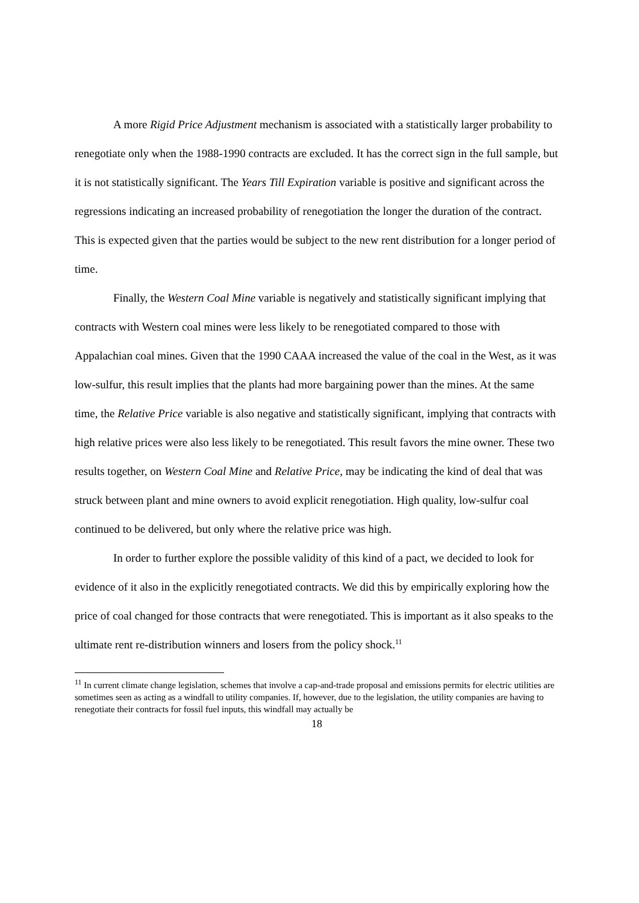A more Rigid Price Adjustment mechanism is associated with a statistically larger probability to renegotiate only when the 1988-1990 contracts are excluded. It has the correct sign in the full sample, but it is not statistically significant. The Years Till Expiration variable is positive and significant across the regressions indicating an increased probability of renegotiation the longer the duration of the contract. This is expected given that the parties would be subject to the new rent distribution for a longer period of time.
Finally, the Western Coal Mine variable is negatively and statistically significant implying that contracts with Western coal mines were less likely to be renegotiated compared to those with Appalachian coal mines. Given that the 1990 CAAA increased the value of the coal in the West, as it was low-sulfur, this result implies that the plants had more bargaining power than the mines. At the same time, the Relative Price variable is also negative and statistically significant, implying that contracts with high relative prices were also less likely to be renegotiated. This result favors the mine owner. These two results together, on Western Coal Mine and Relative Price, may be indicating the kind of deal that was struck between plant and mine owners to avoid explicit renegotiation. High quality, low-sulfur coal continued to be delivered, but only where the relative price was high.
In order to further explore the possible validity of this kind of a pact, we decided to look for evidence of it also in the explicitly renegotiated contracts. We did this by empirically exploring how the price of coal changed for those contracts that were renegotiated. This is important as it also speaks to the ultimate rent re-distribution winners and losers from the policy shock.<sup>11</sup>
<sup>11</sup> In current climate change legislation, schemes that involve a cap-and-trade proposal and emissions permits for electric utilities are sometimes seen as acting as a windfall to utility companies. If, however, due to the legislation, the utility companies are having to renegotiate their contracts for fossil fuel inputs, this windfall may actually be
18